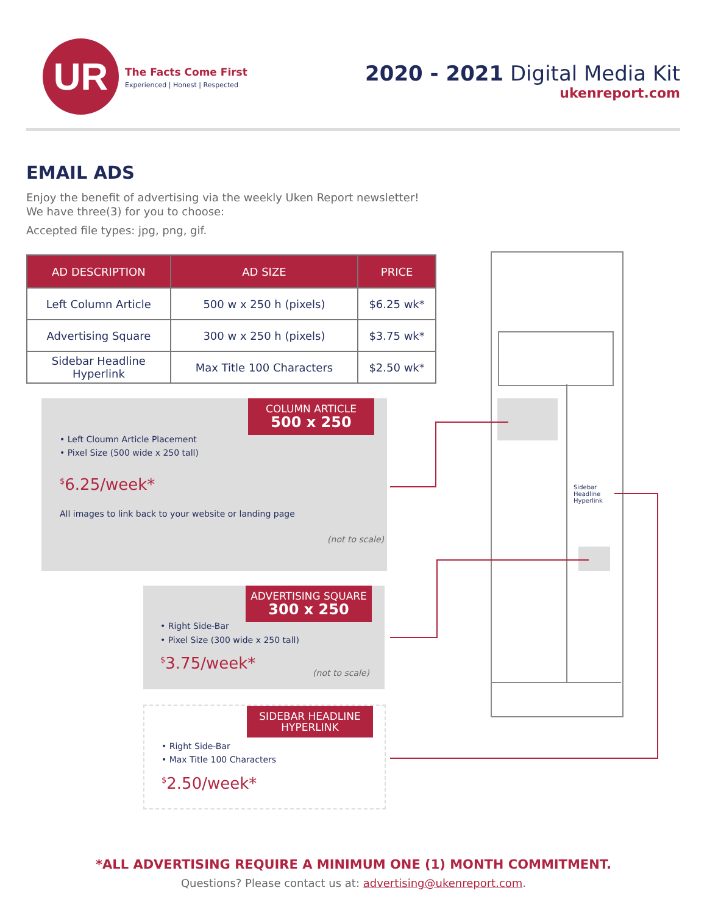UR
The Facts Come First
Experienced | Honest | Respected
2020 - 2021 Digital Media Kit
ukenreport.com
EMAIL ADS
Enjoy the benefit of advertising via the weekly Uken Report newsletter!
We have three(3) for you to choose:
Accepted file types: jpg, png, gif.
| AD DESCRIPTION | AD SIZE | PRICE |
| --- | --- | --- |
| Left Column Article | 500 w x 250 h (pixels) | $6.25 wk* |
| Advertising Square | 300 w x 250 h (pixels) | $3.75 wk* |
| Sidebar Headline Hyperlink | Max Title 100 Characters | $2.50 wk* |
COLUMN ARTICLE
500 x 250
• Left Cloumn Article Placement
• Pixel Size (500 wide x 250 tall)
<sup>$</sup>6.25/week*
All images to link back to your website or landing page
(not to scale)
ADVERTISING SQUARE
300 x 250
• Right Side-Bar
• Pixel Size (300 wide x 250 tall)
<sup>$</sup>3.75/week*
(not to scale)
SIDEBAR HEADLINE
HYPERLINK
• Right Side-Bar
• Max Title 100 Characters
<sup>$</sup>2.50/week*
Sidebar
Headline
Hyperlink
*ALL ADVERTISING REQUIRE A MINIMUM ONE (1) MONTH COMMITMENT.
Questions? Please contact us at: advertising@ukenreport.com.